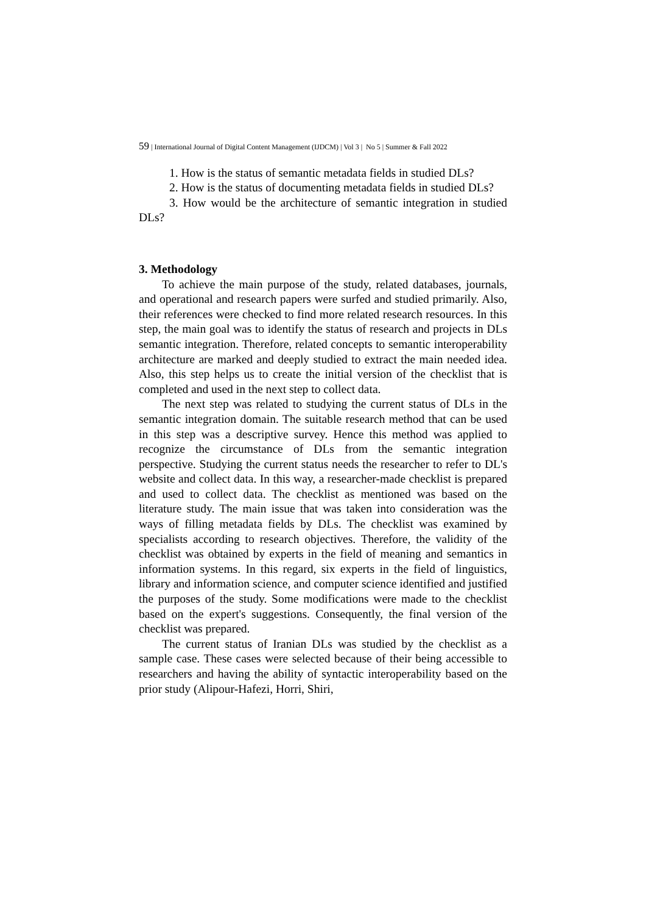59 | International Journal of Digital Content Management (IJDCM) | Vol 3 | No 5 | Summer & Fall 2022
1. How is the status of semantic metadata fields in studied DLs?
2. How is the status of documenting metadata fields in studied DLs?
3. How would be the architecture of semantic integration in studied DLs?
3. Methodology
To achieve the main purpose of the study, related databases, journals, and operational and research papers were surfed and studied primarily. Also, their references were checked to find more related research resources. In this step, the main goal was to identify the status of research and projects in DLs semantic integration. Therefore, related concepts to semantic interoperability architecture are marked and deeply studied to extract the main needed idea. Also, this step helps us to create the initial version of the checklist that is completed and used in the next step to collect data.
The next step was related to studying the current status of DLs in the semantic integration domain. The suitable research method that can be used in this step was a descriptive survey. Hence this method was applied to recognize the circumstance of DLs from the semantic integration perspective. Studying the current status needs the researcher to refer to DL's website and collect data. In this way, a researcher-made checklist is prepared and used to collect data. The checklist as mentioned was based on the literature study. The main issue that was taken into consideration was the ways of filling metadata fields by DLs. The checklist was examined by specialists according to research objectives. Therefore, the validity of the checklist was obtained by experts in the field of meaning and semantics in information systems. In this regard, six experts in the field of linguistics, library and information science, and computer science identified and justified the purposes of the study. Some modifications were made to the checklist based on the expert's suggestions. Consequently, the final version of the checklist was prepared.
The current status of Iranian DLs was studied by the checklist as a sample case. These cases were selected because of their being accessible to researchers and having the ability of syntactic interoperability based on the prior study (Alipour-Hafezi, Horri, Shiri,